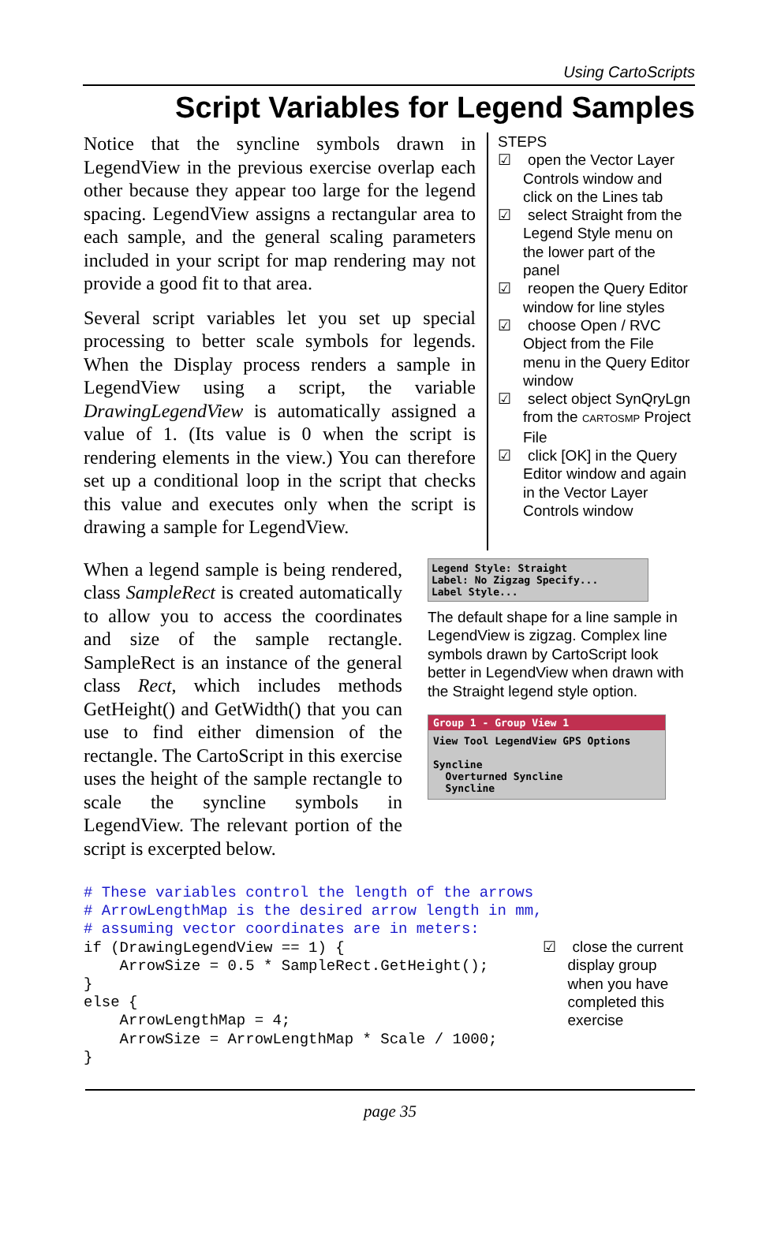Using CartoScripts
Script Variables for Legend Samples
Notice that the syncline symbols drawn in LegendView in the previous exercise overlap each other because they appear too large for the legend spacing. LegendView assigns a rectangular area to each sample, and the general scaling parameters included in your script for map rendering may not provide a good fit to that area.
Several script variables let you set up special processing to better scale symbols for legends. When the Display process renders a sample in LegendView using a script, the variable DrawingLegendView is automatically assigned a value of 1. (Its value is 0 when the script is rendering elements in the view.) You can therefore set up a conditional loop in the script that checks this value and executes only when the script is drawing a sample for LegendView.
STEPS
☑ open the Vector Layer Controls window and click on the Lines tab
☑ select Straight from the Legend Style menu on the lower part of the panel
☑ reopen the Query Editor window for line styles
☑ choose Open / RVC Object from the File menu in the Query Editor window
☑ select object SynQryLgn from the CARTOSMP Project File
☑ click [OK] in the Query Editor window and again in the Vector Layer Controls window
When a legend sample is being rendered, class SampleRect is created automatically to allow you to access the coordinates and size of the sample rectangle. SampleRect is an instance of the general class Rect, which includes methods GetHeight() and GetWidth() that you can use to find either dimension of the rectangle. The CartoScript in this exercise uses the height of the sample rectangle to scale the syncline symbols in LegendView. The relevant portion of the script is excerpted below.
Legend Style: Straight
Label: No Zigzag Specify...
Label Style...
The default shape for a line sample in LegendView is zigzag. Complex line symbols drawn by CartoScript look better in LegendView when drawn with the Straight legend style option.
Group 1 - Group View 1
View Tool LegendView GPS Options
Syncline
Overturned Syncline
Syncline
# These variables control the length of the arrows
# ArrowLengthMap is the desired arrow length in mm,
# assuming vector coordinates are in meters:
if (DrawingLegendView == 1) {
    ArrowSize = 0.5 * SampleRect.GetHeight();
}
else {
    ArrowLengthMap = 4;
    ArrowSize = ArrowLengthMap * Scale / 1000;
}
☑ close the current display group when you have completed this exercise
page 35